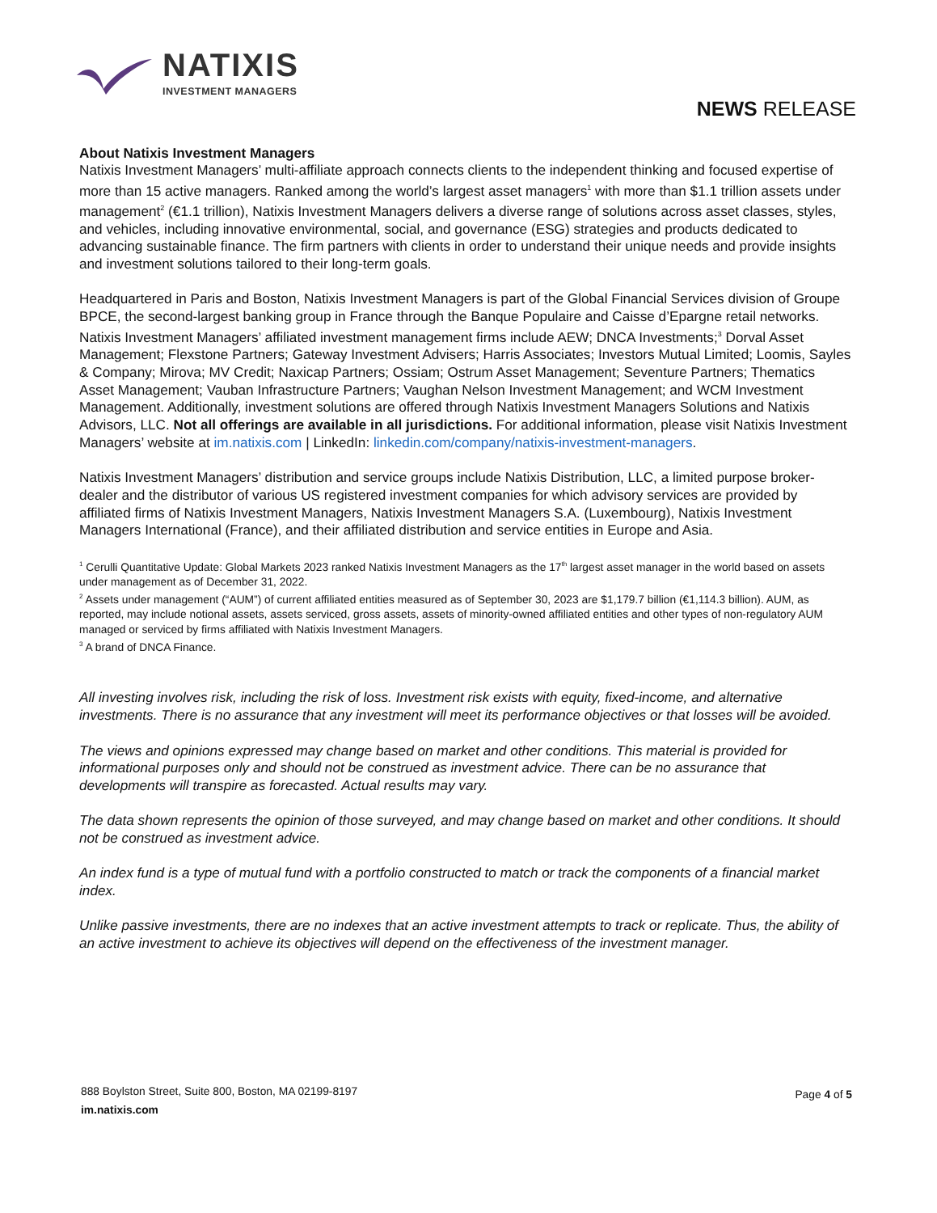NATIXIS
INVESTMENT MANAGERS
NEWS RELEASE
About Natixis Investment Managers
Natixis Investment Managers’ multi-affiliate approach connects clients to the independent thinking and focused expertise of more than 15 active managers. Ranked among the world’s largest asset managers<sup>1</sup> with more than $1.1 trillion assets under management<sup>2</sup> (€1.1 trillion), Natixis Investment Managers delivers a diverse range of solutions across asset classes, styles, and vehicles, including innovative environmental, social, and governance (ESG) strategies and products dedicated to advancing sustainable finance. The firm partners with clients in order to understand their unique needs and provide insights and investment solutions tailored to their long-term goals.
Headquartered in Paris and Boston, Natixis Investment Managers is part of the Global Financial Services division of Groupe BPCE, the second-largest banking group in France through the Banque Populaire and Caisse d’Epargne retail networks. Natixis Investment Managers’ affiliated investment management firms include AEW; DNCA Investments;<sup>3</sup> Dorval Asset Management; Flexstone Partners; Gateway Investment Advisers; Harris Associates; Investors Mutual Limited; Loomis, Sayles & Company; Mirova; MV Credit; Naxicap Partners; Ossiam; Ostrum Asset Management; Seventure Partners; Thematics Asset Management; Vauban Infrastructure Partners; Vaughan Nelson Investment Management; and WCM Investment Management. Additionally, investment solutions are offered through Natixis Investment Managers Solutions and Natixis Advisors, LLC. Not all offerings are available in all jurisdictions. For additional information, please visit Natixis Investment Managers’ website at im.natixis.com | LinkedIn: linkedin.com/company/natixis-investment-managers.
Natixis Investment Managers’ distribution and service groups include Natixis Distribution, LLC, a limited purpose broker-dealer and the distributor of various US registered investment companies for which advisory services are provided by affiliated firms of Natixis Investment Managers, Natixis Investment Managers S.A. (Luxembourg), Natixis Investment Managers International (France), and their affiliated distribution and service entities in Europe and Asia.
<sup>1</sup> Cerulli Quantitative Update: Global Markets 2023 ranked Natixis Investment Managers as the 17<sup>th</sup> largest asset manager in the world based on assets under management as of December 31, 2022.
<sup>2</sup> Assets under management (“AUM”) of current affiliated entities measured as of September 30, 2023 are $1,179.7 billion (€1,114.3 billion). AUM, as reported, may include notional assets, assets serviced, gross assets, assets of minority-owned affiliated entities and other types of non-regulatory AUM managed or serviced by firms affiliated with Natixis Investment Managers.
<sup>3</sup> A brand of DNCA Finance.
All investing involves risk, including the risk of loss. Investment risk exists with equity, fixed-income, and alternative investments. There is no assurance that any investment will meet its performance objectives or that losses will be avoided.
The views and opinions expressed may change based on market and other conditions. This material is provided for informational purposes only and should not be construed as investment advice. There can be no assurance that developments will transpire as forecasted. Actual results may vary.
The data shown represents the opinion of those surveyed, and may change based on market and other conditions. It should not be construed as investment advice.
An index fund is a type of mutual fund with a portfolio constructed to match or track the components of a financial market index.
Unlike passive investments, there are no indexes that an active investment attempts to track or replicate. Thus, the ability of an active investment to achieve its objectives will depend on the effectiveness of the investment manager.
888 Boylston Street, Suite 800, Boston, MA 02199-8197
im.natixis.com
Page 4 of 5